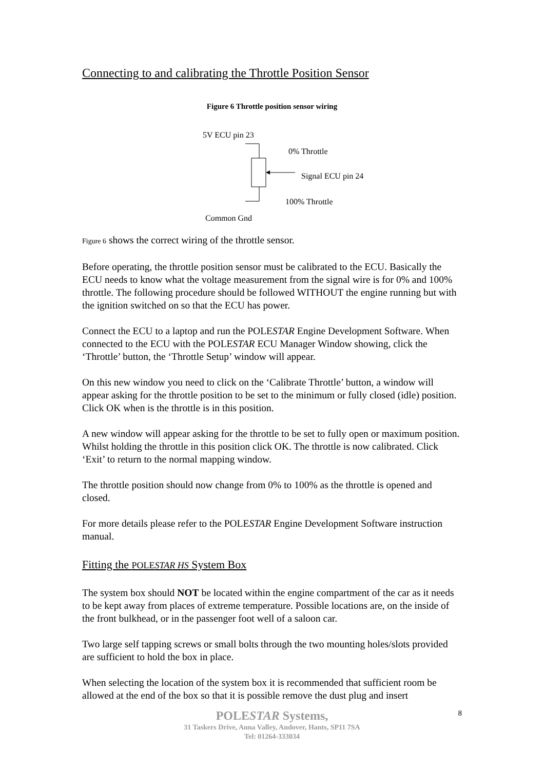Connecting to and calibrating the Throttle Position Sensor
Figure 6 Throttle position sensor wiring
5V ECU pin 23
0% Throttle
Signal ECU pin 24
100% Throttle
Common Gnd
Figure 6 shows the correct wiring of the throttle sensor.
Before operating, the throttle position sensor must be calibrated to the ECU. Basically the ECU needs to know what the voltage measurement from the signal wire is for 0% and 100% throttle. The following procedure should be followed WITHOUT the engine running but with the ignition switched on so that the ECU has power.
Connect the ECU to a laptop and run the POLESTAR Engine Development Software. When connected to the ECU with the POLESTAR ECU Manager Window showing, click the ‘Throttle’ button, the ‘Throttle Setup’ window will appear.
On this new window you need to click on the ‘Calibrate Throttle’ button, a window will appear asking for the throttle position to be set to the minimum or fully closed (idle) position. Click OK when is the throttle is in this position.
A new window will appear asking for the throttle to be set to fully open or maximum position. Whilst holding the throttle in this position click OK. The throttle is now calibrated. Click ‘Exit’ to return to the normal mapping window.
The throttle position should now change from 0% to 100% as the throttle is opened and closed.
For more details please refer to the POLESTAR Engine Development Software instruction manual.
Fitting the POLESTAR HS System Box
The system box should NOT be located within the engine compartment of the car as it needs to be kept away from places of extreme temperature. Possible locations are, on the inside of the front bulkhead, or in the passenger foot well of a saloon car.
Two large self tapping screws or small bolts through the two mounting holes/slots provided are sufficient to hold the box in place.
When selecting the location of the system box it is recommended that sufficient room be allowed at the end of the box so that it is possible remove the dust plug and insert
POLESTAR Systems,
31 Taskers Drive, Anna Valley, Andover, Hants, SP11 7SA
Tel: 01264-333034
8